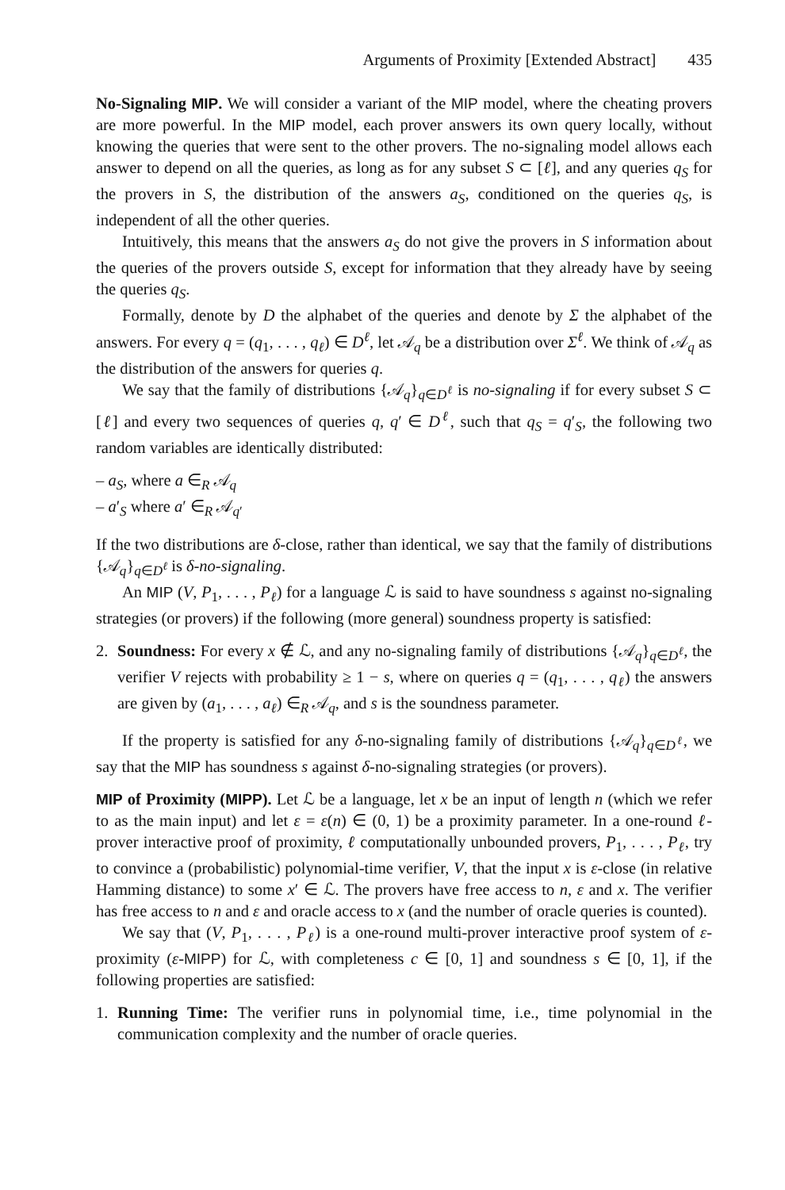Arguments of Proximity [Extended Abstract] 435
No-Signaling MIP. We will consider a variant of the MIP model, where the cheating provers are more powerful. In the MIP model, each prover answers its own query locally, without knowing the queries that were sent to the other provers. The no-signaling model allows each answer to depend on all the queries, as long as for any subset S ⊂ [ℓ], and any queries q<sub>S</sub> for the provers in S, the distribution of the answers a<sub>S</sub>, conditioned on the queries q<sub>S</sub>, is independent of all the other queries.
Intuitively, this means that the answers a<sub>S</sub> do not give the provers in S information about the queries of the provers outside S, except for information that they already have by seeing the queries q<sub>S</sub>.
Formally, denote by D the alphabet of the queries and denote by Σ the alphabet of the answers. For every q = (q<sub>1</sub>, . . . , q<sub>ℓ</sub>) ∈ D<sup>ℓ</sup>, let 𝒜<sub>q</sub> be a distribution over Σ<sup>ℓ</sup>. We think of 𝒜<sub>q</sub> as the distribution of the answers for queries q.
We say that the family of distributions {𝒜<sub>q</sub>}<sub>q∈D<sup>ℓ</sup></sub> is no-signaling if for every subset S ⊂ [ℓ] and every two sequences of queries q, q′ ∈ D<sup>ℓ</sup>, such that q<sub>S</sub> = q′<sub>S</sub>, the following two random variables are identically distributed:
– a<sub>S</sub>, where a ∈<sub>R</sub> 𝒜<sub>q</sub>
– a′<sub>S</sub> where a′ ∈<sub>R</sub> 𝒜<sub>q′</sub>
If the two distributions are δ-close, rather than identical, we say that the family of distributions {𝒜<sub>q</sub>}<sub>q∈D<sup>ℓ</sup></sub> is δ-no-signaling.
An MIP (V, P<sub>1</sub>, . . . , P<sub>ℓ</sub>) for a language ℒ is said to have soundness s against no-signaling strategies (or provers) if the following (more general) soundness property is satisfied:
2. Soundness: For every x ∉ ℒ, and any no-signaling family of distributions {𝒜<sub>q</sub>}<sub>q∈D<sup>ℓ</sup></sub>, the verifier V rejects with probability ≥ 1 − s, where on queries q = (q<sub>1</sub>, . . . , q<sub>ℓ</sub>) the answers are given by (a<sub>1</sub>, . . . , a<sub>ℓ</sub>) ∈<sub>R</sub> 𝒜<sub>q</sub>, and s is the soundness parameter.
If the property is satisfied for any δ-no-signaling family of distributions {𝒜<sub>q</sub>}<sub>q∈D<sup>ℓ</sup></sub>, we say that the MIP has soundness s against δ-no-signaling strategies (or provers).
MIP of Proximity (MIPP). Let ℒ be a language, let x be an input of length n (which we refer to as the main input) and let ε = ε(n) ∈ (0, 1) be a proximity parameter. In a one-round ℓ-prover interactive proof of proximity, ℓ computationally unbounded provers, P<sub>1</sub>, . . . , P<sub>ℓ</sub>, try to convince a (probabilistic) polynomial-time verifier, V, that the input x is ε-close (in relative Hamming distance) to some x′ ∈ ℒ. The provers have free access to n, ε and x. The verifier has free access to n and ε and oracle access to x (and the number of oracle queries is counted).
We say that (V, P<sub>1</sub>, . . . , P<sub>ℓ</sub>) is a one-round multi-prover interactive proof system of ε-proximity (ε-MIPP) for ℒ, with completeness c ∈ [0, 1] and soundness s ∈ [0, 1], if the following properties are satisfied:
1. Running Time: The verifier runs in polynomial time, i.e., time polynomial in the communication complexity and the number of oracle queries.